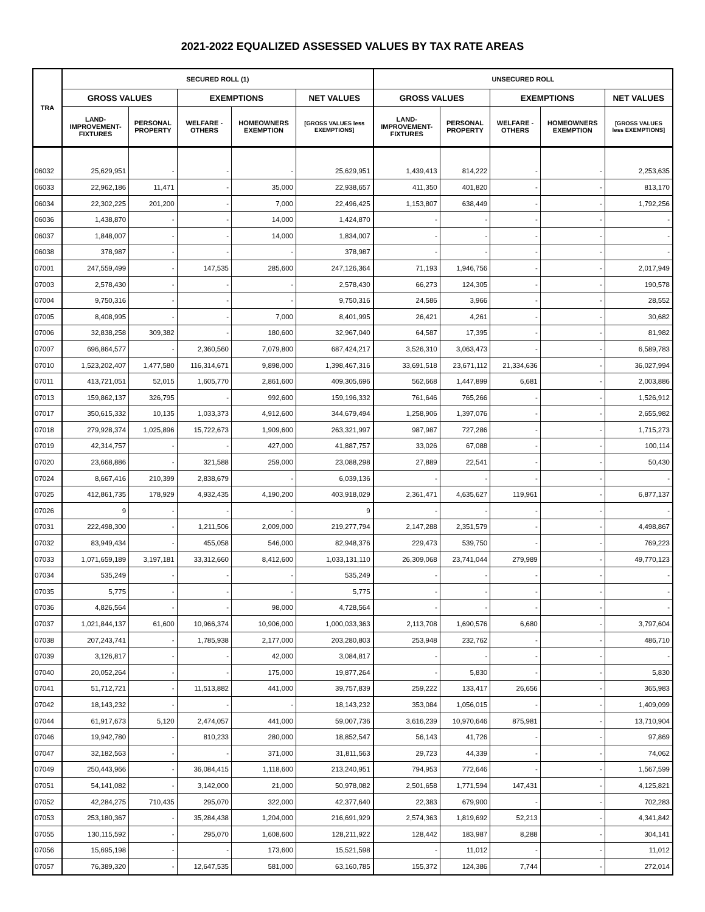2021-2022 EQUALIZED ASSESSED VALUES BY TAX RATE AREAS
| TRA | SECURED ROLL (1) | | | | | UNSECURED ROLL | | | | |
| --- | --- | --- | --- | --- | --- | --- | --- | --- | --- | --- |
| | GROSS VALUES | | EXEMPTIONS | | NET VALUES | GROSS VALUES | | EXEMPTIONS | | NET VALUES |
| | LAND- IMPROVEMENT- FIXTURES | PERSONAL PROPERTY | WELFARE - OTHERS | HOMEOWNERS EXEMPTION | [GROSS VALUES less EXEMPTIONS] | LAND- IMPROVEMENT- FIXTURES | PERSONAL PROPERTY | WELFARE - OTHERS | HOMEOWNERS EXEMPTION | [GROSS VALUES less EXEMPTIONS] |
| 06032 | 25,629,951 | - | - | - | 25,629,951 | 1,439,413 | 814,222 | - | - | 2,253,635 |
| 06033 | 22,962,186 | 11,471 | - | 35,000 | 22,938,657 | 411,350 | 401,820 | - | - | 813,170 |
| 06034 | 22,302,225 | 201,200 | - | 7,000 | 22,496,425 | 1,153,807 | 638,449 | - | - | 1,792,256 |
| 06036 | 1,438,870 | - | - | 14,000 | 1,424,870 | - | - | - | - | - |
| 06037 | 1,848,007 | - | - | 14,000 | 1,834,007 | - | - | - | - | - |
| 06038 | 378,987 | - | - | - | 378,987 | - | - | - | - | - |
| 07001 | 247,559,499 | - | 147,535 | 285,600 | 247,126,364 | 71,193 | 1,946,756 | - | - | 2,017,949 |
| 07003 | 2,578,430 | - | - | - | 2,578,430 | 66,273 | 124,305 | - | - | 190,578 |
| 07004 | 9,750,316 | - | - | - | 9,750,316 | 24,586 | 3,966 | - | - | 28,552 |
| 07005 | 8,408,995 | - | - | 7,000 | 8,401,995 | 26,421 | 4,261 | - | - | 30,682 |
| 07006 | 32,838,258 | 309,382 | - | 180,600 | 32,967,040 | 64,587 | 17,395 | - | - | 81,982 |
| 07007 | 696,864,577 | - | 2,360,560 | 7,079,800 | 687,424,217 | 3,526,310 | 3,063,473 | - | - | 6,589,783 |
| 07010 | 1,523,202,407 | 1,477,580 | 116,314,671 | 9,898,000 | 1,398,467,316 | 33,691,518 | 23,671,112 | 21,334,636 | - | 36,027,994 |
| 07011 | 413,721,051 | 52,015 | 1,605,770 | 2,861,600 | 409,305,696 | 562,668 | 1,447,899 | 6,681 | - | 2,003,886 |
| 07013 | 159,862,137 | 326,795 | - | 992,600 | 159,196,332 | 761,646 | 765,266 | - | - | 1,526,912 |
| 07017 | 350,615,332 | 10,135 | 1,033,373 | 4,912,600 | 344,679,494 | 1,258,906 | 1,397,076 | - | - | 2,655,982 |
| 07018 | 279,928,374 | 1,025,896 | 15,722,673 | 1,909,600 | 263,321,997 | 987,987 | 727,286 | - | - | 1,715,273 |
| 07019 | 42,314,757 | - | - | 427,000 | 41,887,757 | 33,026 | 67,088 | - | - | 100,114 |
| 07020 | 23,668,886 | - | 321,588 | 259,000 | 23,088,298 | 27,889 | 22,541 | - | - | 50,430 |
| 07024 | 8,667,416 | 210,399 | 2,838,679 | - | 6,039,136 | - | - | - | - | - |
| 07025 | 412,861,735 | 178,929 | 4,932,435 | 4,190,200 | 403,918,029 | 2,361,471 | 4,635,627 | 119,961 | - | 6,877,137 |
| 07026 | 9 | - | - | - | 9 | - | - | - | - | - |
| 07031 | 222,498,300 | - | 1,211,506 | 2,009,000 | 219,277,794 | 2,147,288 | 2,351,579 | - | - | 4,498,867 |
| 07032 | 83,949,434 | - | 455,058 | 546,000 | 82,948,376 | 229,473 | 539,750 | - | - | 769,223 |
| 07033 | 1,071,659,189 | 3,197,181 | 33,312,660 | 8,412,600 | 1,033,131,110 | 26,309,068 | 23,741,044 | 279,989 | - | 49,770,123 |
| 07034 | 535,249 | - | - | - | 535,249 | - | - | - | - | - |
| 07035 | 5,775 | - | - | - | 5,775 | - | - | - | - | - |
| 07036 | 4,826,564 | - | - | 98,000 | 4,728,564 | - | - | - | - | - |
| 07037 | 1,021,844,137 | 61,600 | 10,966,374 | 10,906,000 | 1,000,033,363 | 2,113,708 | 1,690,576 | 6,680 | - | 3,797,604 |
| 07038 | 207,243,741 | - | 1,785,938 | 2,177,000 | 203,280,803 | 253,948 | 232,762 | - | - | 486,710 |
| 07039 | 3,126,817 | - | - | 42,000 | 3,084,817 | - | - | - | - | - |
| 07040 | 20,052,264 | - | - | 175,000 | 19,877,264 | - | 5,830 | - | - | 5,830 |
| 07041 | 51,712,721 | - | 11,513,882 | 441,000 | 39,757,839 | 259,222 | 133,417 | 26,656 | - | 365,983 |
| 07042 | 18,143,232 | - | - | - | 18,143,232 | 353,084 | 1,056,015 | - | - | 1,409,099 |
| 07044 | 61,917,673 | 5,120 | 2,474,057 | 441,000 | 59,007,736 | 3,616,239 | 10,970,646 | 875,981 | - | 13,710,904 |
| 07046 | 19,942,780 | - | 810,233 | 280,000 | 18,852,547 | 56,143 | 41,726 | - | - | 97,869 |
| 07047 | 32,182,563 | - | - | 371,000 | 31,811,563 | 29,723 | 44,339 | - | - | 74,062 |
| 07049 | 250,443,966 | - | 36,084,415 | 1,118,600 | 213,240,951 | 794,953 | 772,646 | - | - | 1,567,599 |
| 07051 | 54,141,082 | - | 3,142,000 | 21,000 | 50,978,082 | 2,501,658 | 1,771,594 | 147,431 | - | 4,125,821 |
| 07052 | 42,284,275 | 710,435 | 295,070 | 322,000 | 42,377,640 | 22,383 | 679,900 | - | - | 702,283 |
| 07053 | 253,180,367 | - | 35,284,438 | 1,204,000 | 216,691,929 | 2,574,363 | 1,819,692 | 52,213 | - | 4,341,842 |
| 07055 | 130,115,592 | - | 295,070 | 1,608,600 | 128,211,922 | 128,442 | 183,987 | 8,288 | - | 304,141 |
| 07056 | 15,695,198 | - | - | 173,600 | 15,521,598 | - | 11,012 | - | - | 11,012 |
| 07057 | 76,389,320 | - | 12,647,535 | 581,000 | 63,160,785 | 155,372 | 124,386 | 7,744 | - | 272,014 |